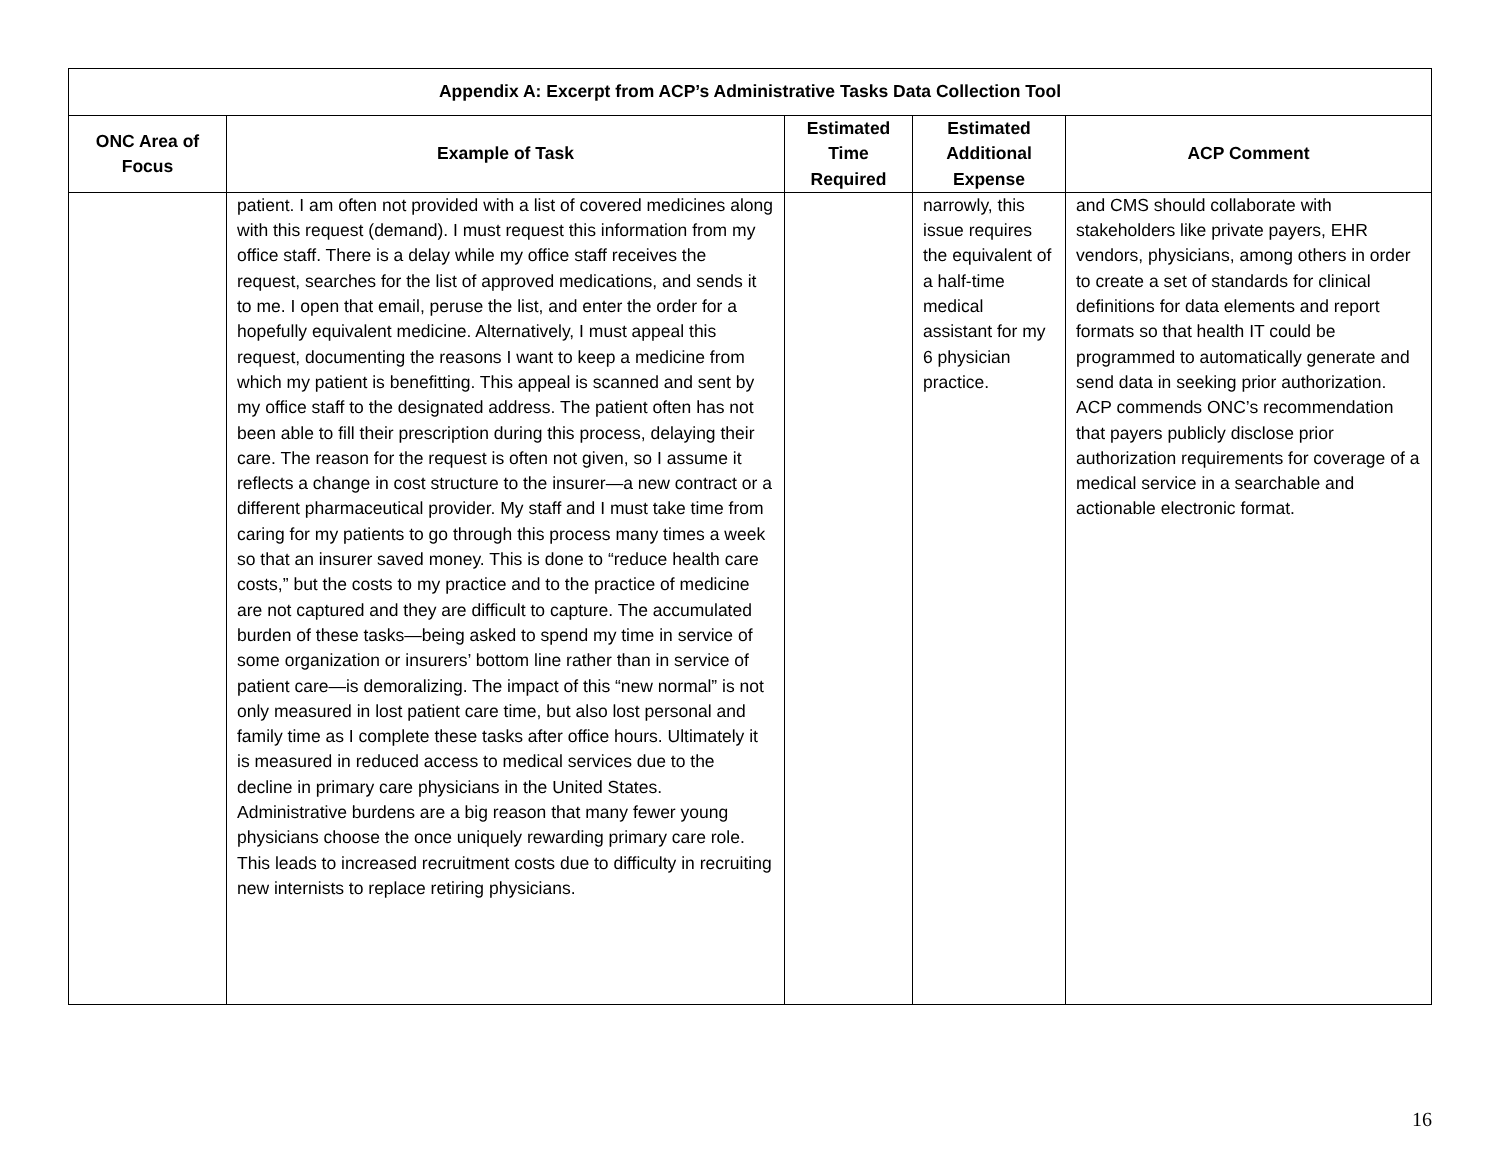| Appendix A: Excerpt from ACP’s Administrative Tasks Data Collection Tool | | | | |
| --- | --- | --- | --- | --- |
| ONC Area of Focus | Example of Task | Estimated Time Required | Estimated Additional Expense | ACP Comment |
| | patient. I am often not provided with a list of covered medicines along with this request (demand). I must request this information from my office staff. There is a delay while my office staff receives the request, searches for the list of approved medications, and sends it to me. I open that email, peruse the list, and enter the order for a hopefully equivalent medicine. Alternatively, I must appeal this request, documenting the reasons I want to keep a medicine from which my patient is benefitting. This appeal is scanned and sent by my office staff to the designated address. The patient often has not been able to fill their prescription during this process, delaying their care. The reason for the request is often not given, so I assume it reflects a change in cost structure to the insurer—a new contract or a different pharmaceutical provider. My staff and I must take time from caring for my patients to go through this process many times a week so that an insurer saved money. This is done to “reduce health care costs,” but the costs to my practice and to the practice of medicine are not captured and they are difficult to capture. The accumulated burden of these tasks—being asked to spend my time in service of some organization or insurers’ bottom line rather than in service of patient care—is demoralizing. The impact of this “new normal” is not only measured in lost patient care time, but also lost personal and family time as I complete these tasks after office hours. Ultimately it is measured in reduced access to medical services due to the decline in primary care physicians in the United States. Administrative burdens are a big reason that many fewer young physicians choose the once uniquely rewarding primary care role. This leads to increased recruitment costs due to difficulty in recruiting new internists to replace retiring physicians. | | narrowly, this issue requires the equivalent of a half-time medical assistant for my 6 physician practice. | and CMS should collaborate with stakeholders like private payers, EHR vendors, physicians, among others in order to create a set of standards for clinical definitions for data elements and report formats so that health IT could be programmed to automatically generate and send data in seeking prior authorization. ACP commends ONC’s recommendation that payers publicly disclose prior authorization requirements for coverage of a medical service in a searchable and actionable electronic format. |
16